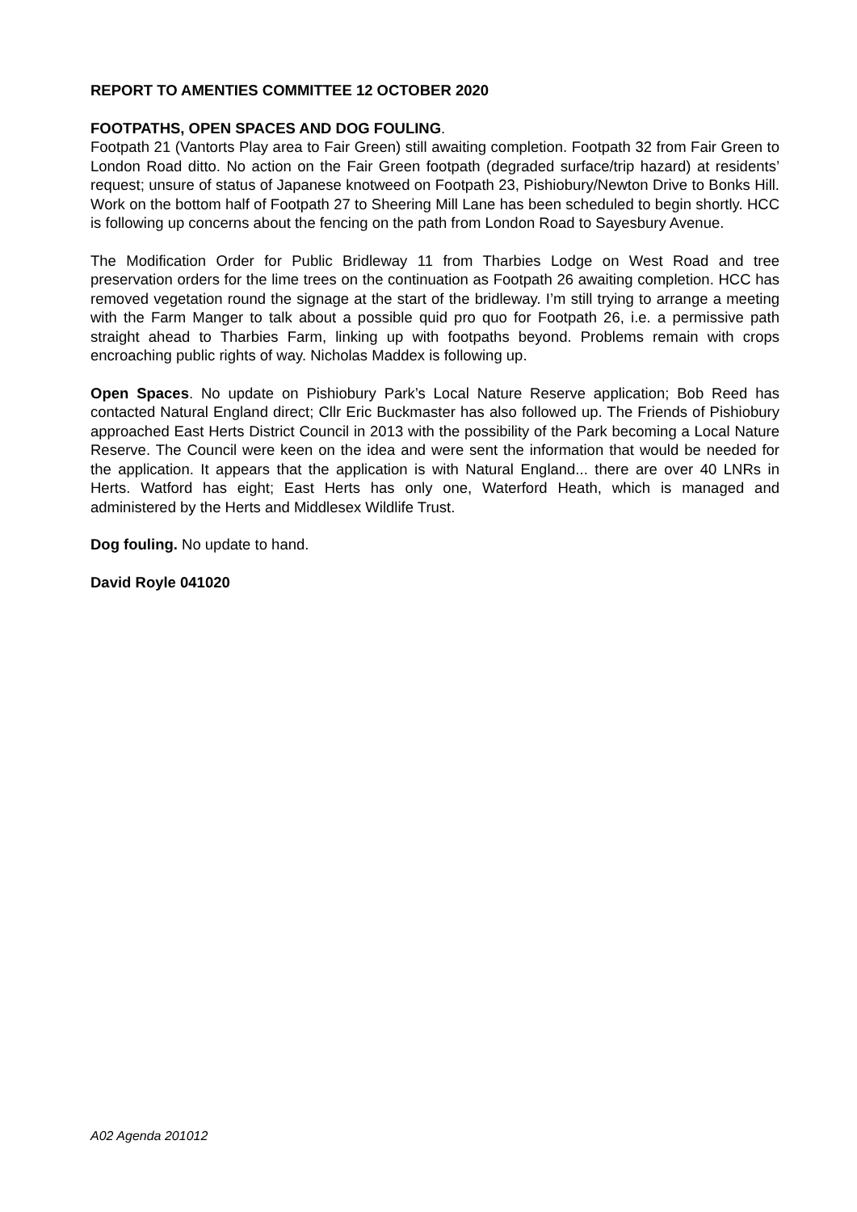REPORT TO AMENTIES COMMITTEE 12 OCTOBER 2020
FOOTPATHS, OPEN SPACES AND DOG FOULING.
Footpath 21 (Vantorts Play area to Fair Green) still awaiting completion. Footpath 32 from Fair Green to London Road ditto. No action on the Fair Green footpath (degraded surface/trip hazard) at residents’ request; unsure of status of Japanese knotweed on Footpath 23, Pishiobury/Newton Drive to Bonks Hill. Work on the bottom half of Footpath 27 to Sheering Mill Lane has been scheduled to begin shortly. HCC is following up concerns about the fencing on the path from London Road to Sayesbury Avenue.
The Modification Order for Public Bridleway 11 from Tharbies Lodge on West Road and tree preservation orders for the lime trees on the continuation as Footpath 26 awaiting completion. HCC has removed vegetation round the signage at the start of the bridleway. I’m still trying to arrange a meeting with the Farm Manger to talk about a possible quid pro quo for Footpath 26, i.e. a permissive path straight ahead to Tharbies Farm, linking up with footpaths beyond. Problems remain with crops encroaching public rights of way. Nicholas Maddex is following up.
Open Spaces. No update on Pishiobury Park’s Local Nature Reserve application; Bob Reed has contacted Natural England direct; Cllr Eric Buckmaster has also followed up. The Friends of Pishiobury approached East Herts District Council in 2013 with the possibility of the Park becoming a Local Nature Reserve. The Council were keen on the idea and were sent the information that would be needed for the application. It appears that the application is with Natural England... there are over 40 LNRs in Herts. Watford has eight; East Herts has only one, Waterford Heath, which is managed and administered by the Herts and Middlesex Wildlife Trust.
Dog fouling. No update to hand.
David Royle 041020
A02 Agenda 201012